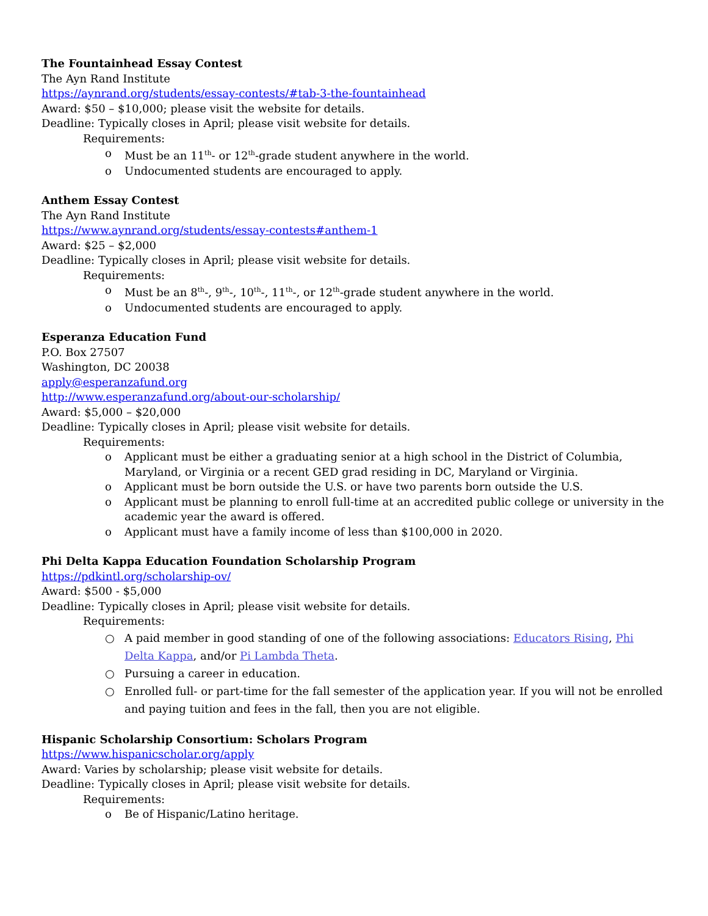The Fountainhead Essay Contest
The Ayn Rand Institute
https://aynrand.org/students/essay-contests/#tab-3-the-fountainhead
Award: $50 – $10,000; please visit the website for details.
Deadline: Typically closes in April; please visit website for details.
Requirements:
o Must be an 11<sup>th</sup>- or 12<sup>th</sup>-grade student anywhere in the world.
o Undocumented students are encouraged to apply.
Anthem Essay Contest
The Ayn Rand Institute
https://www.aynrand.org/students/essay-contests#anthem-1
Award: $25 – $2,000
Deadline: Typically closes in April; please visit website for details.
Requirements:
o Must be an 8<sup>th</sup>-, 9<sup>th</sup>-, 10<sup>th</sup>-, 11<sup>th</sup>-, or 12<sup>th</sup>-grade student anywhere in the world.
o Undocumented students are encouraged to apply.
Esperanza Education Fund
P.O. Box 27507
Washington, DC 20038
apply@esperanzafund.org
http://www.esperanzafund.org/about-our-scholarship/
Award: $5,000 – $20,000
Deadline: Typically closes in April; please visit website for details.
Requirements:
o Applicant must be either a graduating senior at a high school in the District of Columbia, Maryland, or Virginia or a recent GED grad residing in DC, Maryland or Virginia.
o Applicant must be born outside the U.S. or have two parents born outside the U.S.
o Applicant must be planning to enroll full-time at an accredited public college or university in the academic year the award is offered.
o Applicant must have a family income of less than $100,000 in 2020.
Phi Delta Kappa Education Foundation Scholarship Program
https://pdkintl.org/scholarship-ov/
Award: $500 - $5,000
Deadline: Typically closes in April; please visit website for details.
Requirements:
○ A paid member in good standing of one of the following associations: Educators Rising, Phi Delta Kappa, and/or Pi Lambda Theta.
○ Pursuing a career in education.
○ Enrolled full- or part-time for the fall semester of the application year. If you will not be enrolled and paying tuition and fees in the fall, then you are not eligible.
Hispanic Scholarship Consortium: Scholars Program
https://www.hispanicscholar.org/apply
Award: Varies by scholarship; please visit website for details.
Deadline: Typically closes in April; please visit website for details.
Requirements:
o Be of Hispanic/Latino heritage.